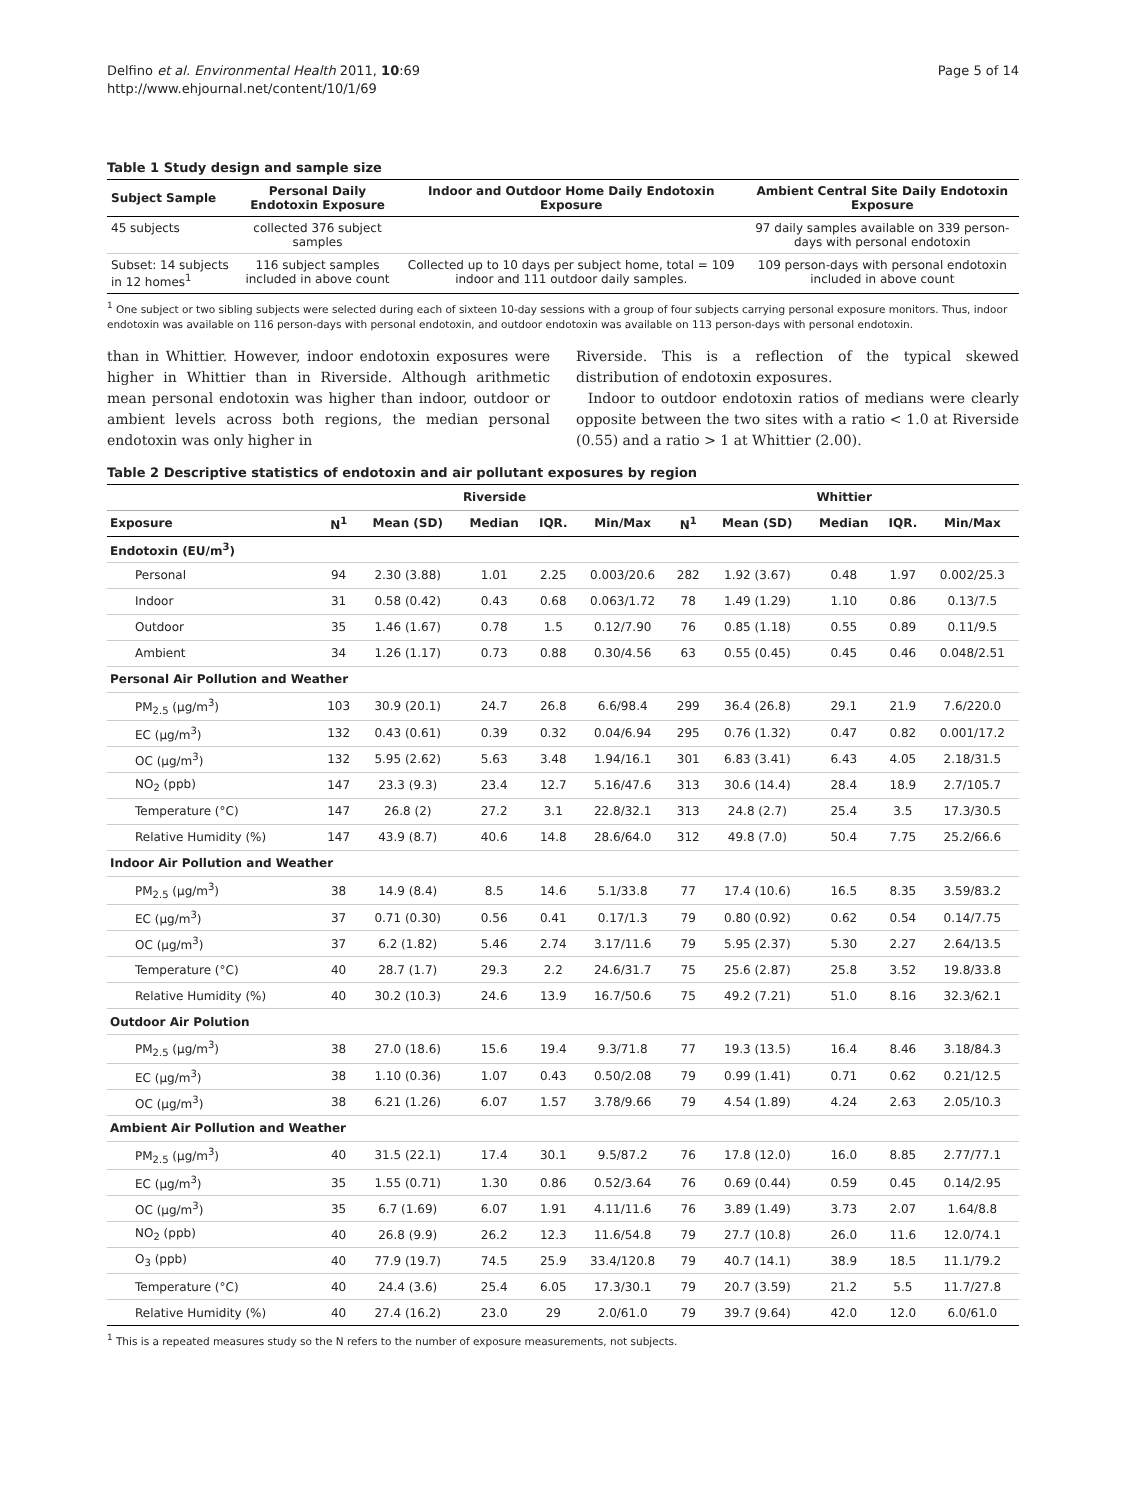Delfino et al. Environmental Health 2011, 10:69
http://www.ehjournal.net/content/10/1/69
Page 5 of 14
Table 1 Study design and sample size
| Subject Sample | Personal Daily Endotoxin Exposure | Indoor and Outdoor Home Daily Endotoxin Exposure | Ambient Central Site Daily Endotoxin Exposure |
| --- | --- | --- | --- |
| 45 subjects | collected 376 subject samples | | 97 daily samples available on 339 person- days with personal endotoxin |
| Subset: 14 subjects in 12 homes<sup>1</sup> | 116 subject samples included in above count | Collected up to 10 days per subject home, total = 109 indoor and 111 outdoor daily samples. | 109 person-days with personal endotoxin included in above count |
<sup>1</sup> One subject or two sibling subjects were selected during each of sixteen 10-day sessions with a group of four subjects carrying personal exposure monitors. Thus, indoor endotoxin was available on 116 person-days with personal endotoxin, and outdoor endotoxin was available on 113 person-days with personal endotoxin.
than in Whittier. However, indoor endotoxin exposures were higher in Whittier than in Riverside. Although arithmetic mean personal endotoxin was higher than indoor, outdoor or ambient levels across both regions, the median personal endotoxin was only higher in
Riverside. This is a reflection of the typical skewed distribution of endotoxin exposures.
Indoor to outdoor endotoxin ratios of medians were clearly opposite between the two sites with a ratio < 1.0 at Riverside (0.55) and a ratio > 1 at Whittier (2.00).
Table 2 Descriptive statistics of endotoxin and air pollutant exposures by region
| | Riverside | | | | | Whittier | | | | |
| --- | --- | --- | --- | --- | --- | --- | --- | --- | --- | --- |
| Exposure | N<sup>1</sup> | Mean (SD) | Median | IQR. | Min/Max | N<sup>1</sup> | Mean (SD) | Median | IQR. | Min/Max |
| Endotoxin (EU/m<sup>3</sup>) | | | | | | | | | | |
| Personal | 94 | 2.30 (3.88) | 1.01 | 2.25 | 0.003/20.6 | 282 | 1.92 (3.67) | 0.48 | 1.97 | 0.002/25.3 |
| Indoor | 31 | 0.58 (0.42) | 0.43 | 0.68 | 0.063/1.72 | 78 | 1.49 (1.29) | 1.10 | 0.86 | 0.13/7.5 |
| Outdoor | 35 | 1.46 (1.67) | 0.78 | 1.5 | 0.12/7.90 | 76 | 0.85 (1.18) | 0.55 | 0.89 | 0.11/9.5 |
| Ambient | 34 | 1.26 (1.17) | 0.73 | 0.88 | 0.30/4.56 | 63 | 0.55 (0.45) | 0.45 | 0.46 | 0.048/2.51 |
| Personal Air Pollution and Weather | | | | | | | | | | |
| PM<sub>2.5</sub> (μg/m<sup>3</sup>) | 103 | 30.9 (20.1) | 24.7 | 26.8 | 6.6/98.4 | 299 | 36.4 (26.8) | 29.1 | 21.9 | 7.6/220.0 |
| EC (μg/m<sup>3</sup>) | 132 | 0.43 (0.61) | 0.39 | 0.32 | 0.04/6.94 | 295 | 0.76 (1.32) | 0.47 | 0.82 | 0.001/17.2 |
| OC (μg/m<sup>3</sup>) | 132 | 5.95 (2.62) | 5.63 | 3.48 | 1.94/16.1 | 301 | 6.83 (3.41) | 6.43 | 4.05 | 2.18/31.5 |
| NO<sub>2</sub> (ppb) | 147 | 23.3 (9.3) | 23.4 | 12.7 | 5.16/47.6 | 313 | 30.6 (14.4) | 28.4 | 18.9 | 2.7/105.7 |
| Temperature (°C) | 147 | 26.8 (2) | 27.2 | 3.1 | 22.8/32.1 | 313 | 24.8 (2.7) | 25.4 | 3.5 | 17.3/30.5 |
| Relative Humidity (%) | 147 | 43.9 (8.7) | 40.6 | 14.8 | 28.6/64.0 | 312 | 49.8 (7.0) | 50.4 | 7.75 | 25.2/66.6 |
| Indoor Air Pollution and Weather | | | | | | | | | | |
| PM<sub>2.5</sub> (μg/m<sup>3</sup>) | 38 | 14.9 (8.4) | 8.5 | 14.6 | 5.1/33.8 | 77 | 17.4 (10.6) | 16.5 | 8.35 | 3.59/83.2 |
| EC (μg/m<sup>3</sup>) | 37 | 0.71 (0.30) | 0.56 | 0.41 | 0.17/1.3 | 79 | 0.80 (0.92) | 0.62 | 0.54 | 0.14/7.75 |
| OC (μg/m<sup>3</sup>) | 37 | 6.2 (1.82) | 5.46 | 2.74 | 3.17/11.6 | 79 | 5.95 (2.37) | 5.30 | 2.27 | 2.64/13.5 |
| Temperature (°C) | 40 | 28.7 (1.7) | 29.3 | 2.2 | 24.6/31.7 | 75 | 25.6 (2.87) | 25.8 | 3.52 | 19.8/33.8 |
| Relative Humidity (%) | 40 | 30.2 (10.3) | 24.6 | 13.9 | 16.7/50.6 | 75 | 49.2 (7.21) | 51.0 | 8.16 | 32.3/62.1 |
| Outdoor Air Polution | | | | | | | | | | |
| PM<sub>2.5</sub> (μg/m<sup>3</sup>) | 38 | 27.0 (18.6) | 15.6 | 19.4 | 9.3/71.8 | 77 | 19.3 (13.5) | 16.4 | 8.46 | 3.18/84.3 |
| EC (μg/m<sup>3</sup>) | 38 | 1.10 (0.36) | 1.07 | 0.43 | 0.50/2.08 | 79 | 0.99 (1.41) | 0.71 | 0.62 | 0.21/12.5 |
| OC (μg/m<sup>3</sup>) | 38 | 6.21 (1.26) | 6.07 | 1.57 | 3.78/9.66 | 79 | 4.54 (1.89) | 4.24 | 2.63 | 2.05/10.3 |
| Ambient Air Pollution and Weather | | | | | | | | | | |
| PM<sub>2.5</sub> (μg/m<sup>3</sup>) | 40 | 31.5 (22.1) | 17.4 | 30.1 | 9.5/87.2 | 76 | 17.8 (12.0) | 16.0 | 8.85 | 2.77/77.1 |
| EC (μg/m<sup>3</sup>) | 35 | 1.55 (0.71) | 1.30 | 0.86 | 0.52/3.64 | 76 | 0.69 (0.44) | 0.59 | 0.45 | 0.14/2.95 |
| OC (μg/m<sup>3</sup>) | 35 | 6.7 (1.69) | 6.07 | 1.91 | 4.11/11.6 | 76 | 3.89 (1.49) | 3.73 | 2.07 | 1.64/8.8 |
| NO<sub>2</sub> (ppb) | 40 | 26.8 (9.9) | 26.2 | 12.3 | 11.6/54.8 | 79 | 27.7 (10.8) | 26.0 | 11.6 | 12.0/74.1 |
| O<sub>3</sub> (ppb) | 40 | 77.9 (19.7) | 74.5 | 25.9 | 33.4/120.8 | 79 | 40.7 (14.1) | 38.9 | 18.5 | 11.1/79.2 |
| Temperature (°C) | 40 | 24.4 (3.6) | 25.4 | 6.05 | 17.3/30.1 | 79 | 20.7 (3.59) | 21.2 | 5.5 | 11.7/27.8 |
| Relative Humidity (%) | 40 | 27.4 (16.2) | 23.0 | 29 | 2.0/61.0 | 79 | 39.7 (9.64) | 42.0 | 12.0 | 6.0/61.0 |
<sup>1</sup> This is a repeated measures study so the N refers to the number of exposure measurements, not subjects.